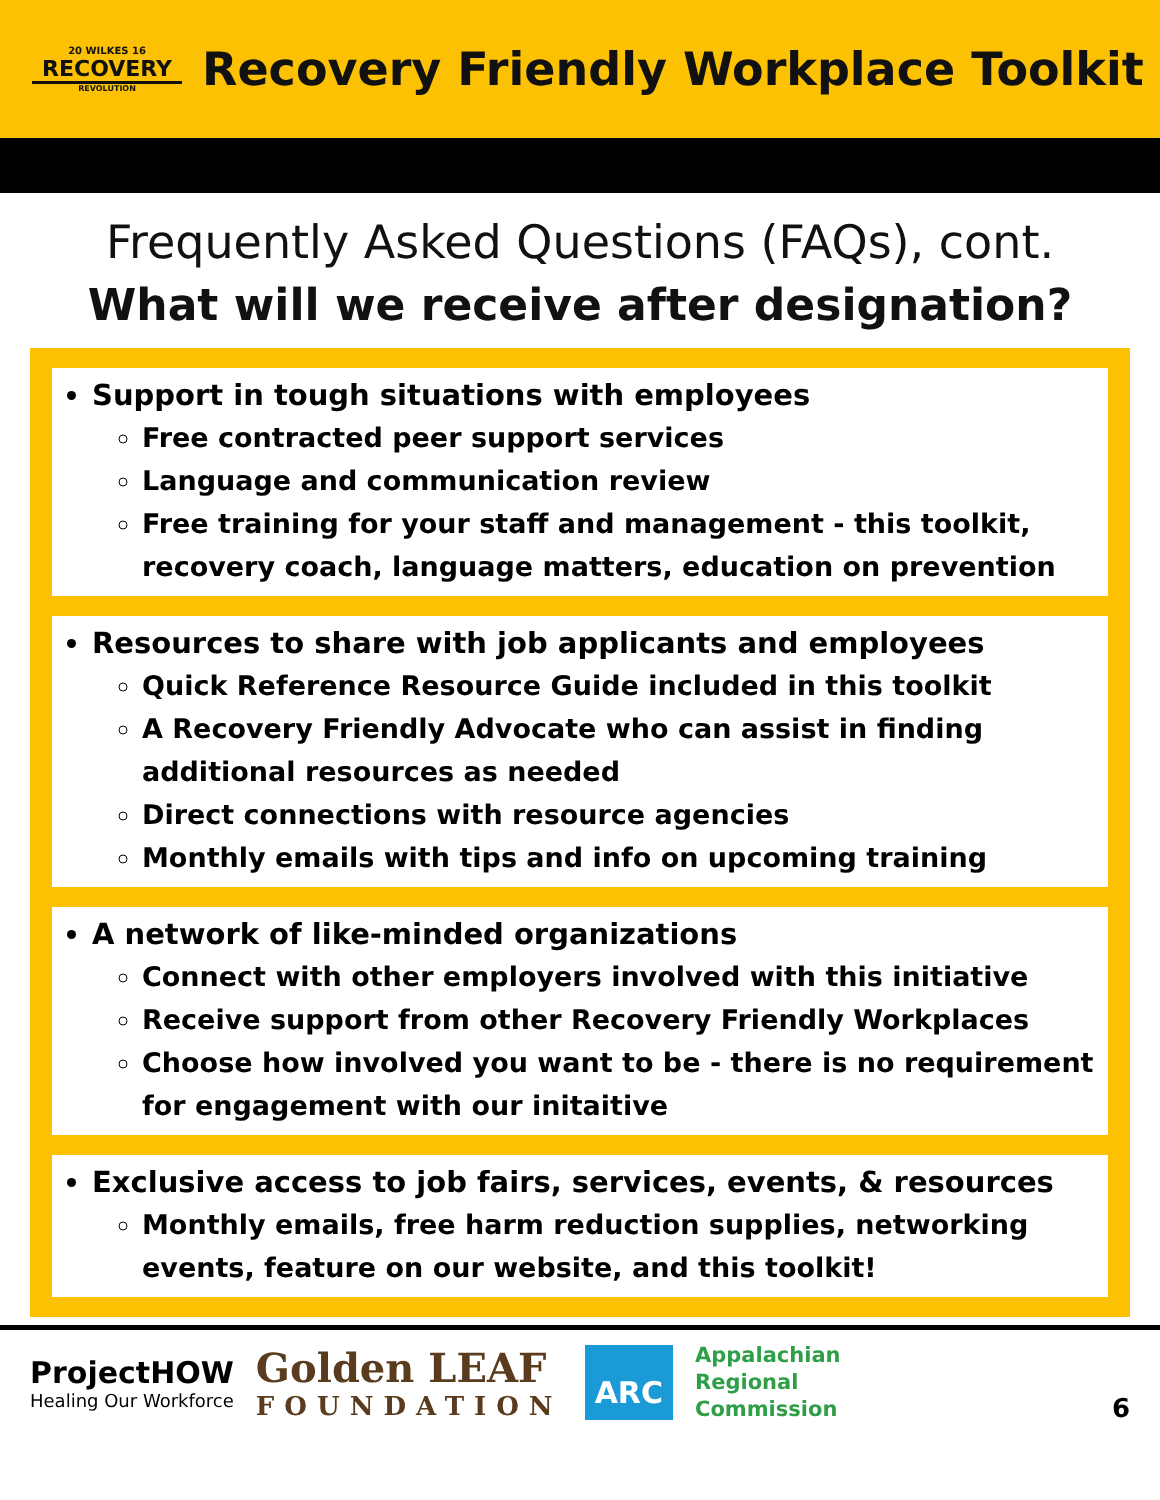20 WILKES 16
RECOVERY
REVOLUTION
Recovery Friendly Workplace Toolkit
Frequently Asked Questions (FAQs), cont.
What will we receive after designation?
Support in tough situations with employees
Free contracted peer support services
Language and communication review
Free training for your staff and management - this toolkit, recovery coach, language matters, education on prevention
Resources to share with job applicants and employees
Quick Reference Resource Guide included in this toolkit
A Recovery Friendly Advocate who can assist in finding additional resources as needed
Direct connections with resource agencies
Monthly emails with tips and info on upcoming training
A network of like-minded organizations
Connect with other employers involved with this initiative
Receive support from other Recovery Friendly Workplaces
Choose how involved you want to be - there is no requirement for engagement with our initaitive
Exclusive access to job fairs, services, events, & resources
Monthly emails, free harm reduction supplies, networking events, feature on our website, and this toolkit!
ProjectHOW
Healing Our Workforce
Golden LEAF
FOUNDATION
ARC
Appalachian
Regional
Commission
6